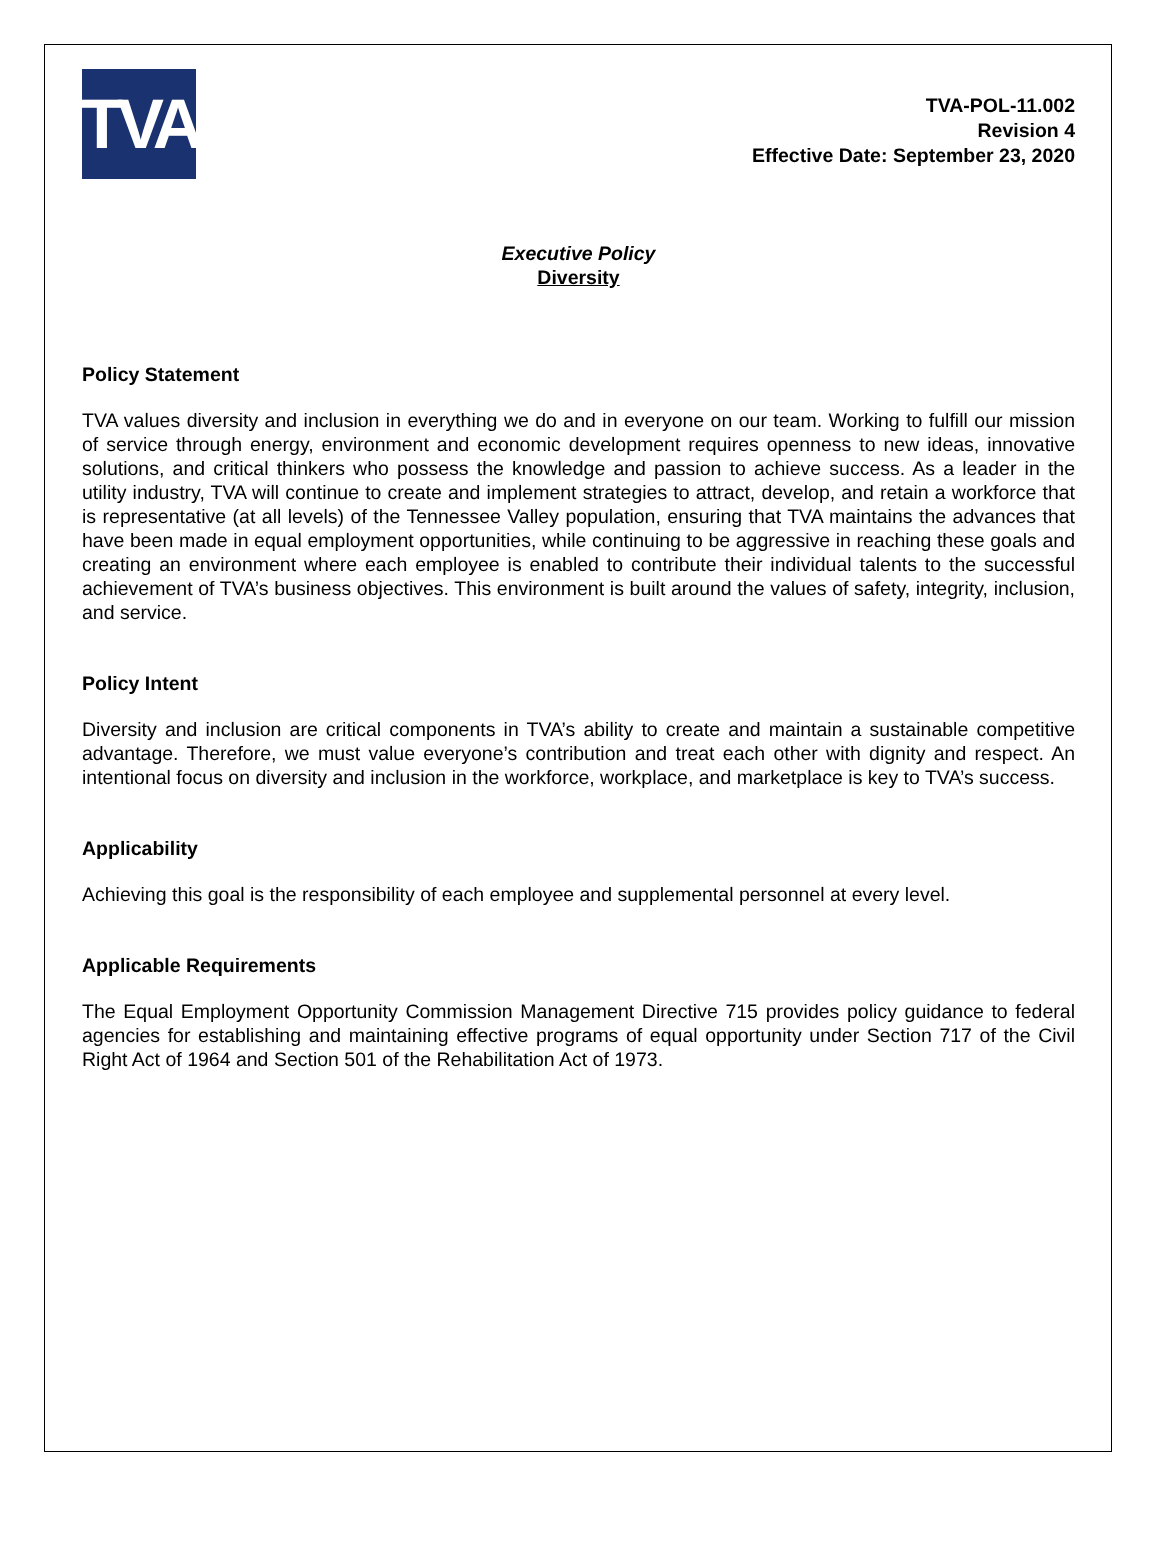TVA
TVA-POL-11.002
Revision 4
Effective Date: September 23, 2020
Executive Policy
Diversity
Policy Statement
TVA values diversity and inclusion in everything we do and in everyone on our team. Working to fulfill our mission of service through energy, environment and economic development requires openness to new ideas, innovative solutions, and critical thinkers who possess the knowledge and passion to achieve success. As a leader in the utility industry, TVA will continue to create and implement strategies to attract, develop, and retain a workforce that is representative (at all levels) of the Tennessee Valley population, ensuring that TVA maintains the advances that have been made in equal employment opportunities, while continuing to be aggressive in reaching these goals and creating an environment where each employee is enabled to contribute their individual talents to the successful achievement of TVA’s business objectives. This environment is built around the values of safety, integrity, inclusion, and service.
Policy Intent
Diversity and inclusion are critical components in TVA’s ability to create and maintain a sustainable competitive advantage. Therefore, we must value everyone’s contribution and treat each other with dignity and respect. An intentional focus on diversity and inclusion in the workforce, workplace, and marketplace is key to TVA’s success.
Applicability
Achieving this goal is the responsibility of each employee and supplemental personnel at every level.
Applicable Requirements
The Equal Employment Opportunity Commission Management Directive 715 provides policy guidance to federal agencies for establishing and maintaining effective programs of equal opportunity under Section 717 of the Civil Right Act of 1964 and Section 501 of the Rehabilitation Act of 1973.